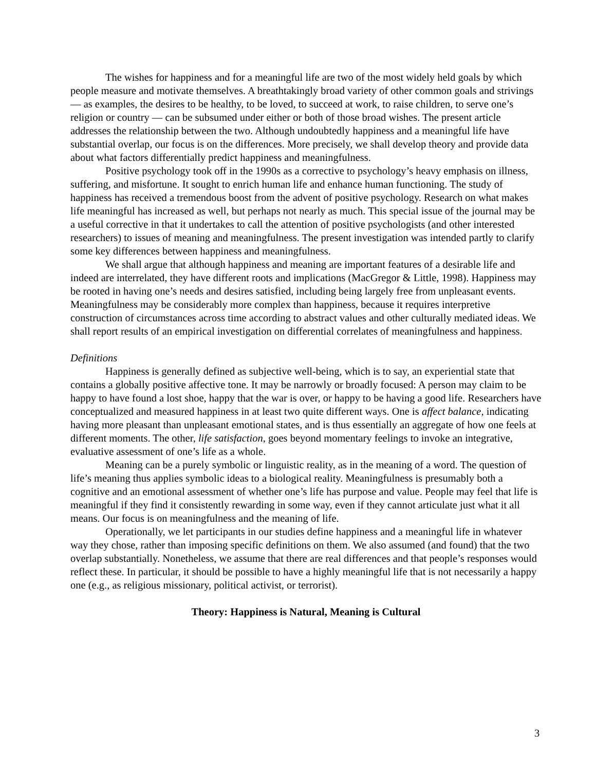The wishes for happiness and for a meaningful life are two of the most widely held goals by which people measure and motivate themselves. A breathtakingly broad variety of other common goals and strivings — as examples, the desires to be healthy, to be loved, to succeed at work, to raise children, to serve one’s religion or country — can be subsumed under either or both of those broad wishes. The present article addresses the relationship between the two. Although undoubtedly happiness and a meaningful life have substantial overlap, our focus is on the differences. More precisely, we shall develop theory and provide data about what factors differentially predict happiness and meaningfulness.
Positive psychology took off in the 1990s as a corrective to psychology’s heavy emphasis on illness, suffering, and misfortune. It sought to enrich human life and enhance human functioning. The study of happiness has received a tremendous boost from the advent of positive psychology. Research on what makes life meaningful has increased as well, but perhaps not nearly as much. This special issue of the journal may be a useful corrective in that it undertakes to call the attention of positive psychologists (and other interested researchers) to issues of meaning and meaningfulness. The present investigation was intended partly to clarify some key differences between happiness and meaningfulness.
We shall argue that although happiness and meaning are important features of a desirable life and indeed are interrelated, they have different roots and implications (MacGregor & Little, 1998). Happiness may be rooted in having one’s needs and desires satisfied, including being largely free from unpleasant events. Meaningfulness may be considerably more complex than happiness, because it requires interpretive construction of circumstances across time according to abstract values and other culturally mediated ideas. We shall report results of an empirical investigation on differential correlates of meaningfulness and happiness.
Definitions
Happiness is generally defined as subjective well-being, which is to say, an experiential state that contains a globally positive affective tone. It may be narrowly or broadly focused: A person may claim to be happy to have found a lost shoe, happy that the war is over, or happy to be having a good life. Researchers have conceptualized and measured happiness in at least two quite different ways. One is affect balance, indicating having more pleasant than unpleasant emotional states, and is thus essentially an aggregate of how one feels at different moments. The other, life satisfaction, goes beyond momentary feelings to invoke an integrative, evaluative assessment of one’s life as a whole.
Meaning can be a purely symbolic or linguistic reality, as in the meaning of a word. The question of life’s meaning thus applies symbolic ideas to a biological reality. Meaningfulness is presumably both a cognitive and an emotional assessment of whether one’s life has purpose and value. People may feel that life is meaningful if they find it consistently rewarding in some way, even if they cannot articulate just what it all means. Our focus is on meaningfulness and the meaning of life.
Operationally, we let participants in our studies define happiness and a meaningful life in whatever way they chose, rather than imposing specific definitions on them. We also assumed (and found) that the two overlap substantially. Nonetheless, we assume that there are real differences and that people’s responses would reflect these. In particular, it should be possible to have a highly meaningful life that is not necessarily a happy one (e.g., as religious missionary, political activist, or terrorist).
Theory: Happiness is Natural, Meaning is Cultural
3